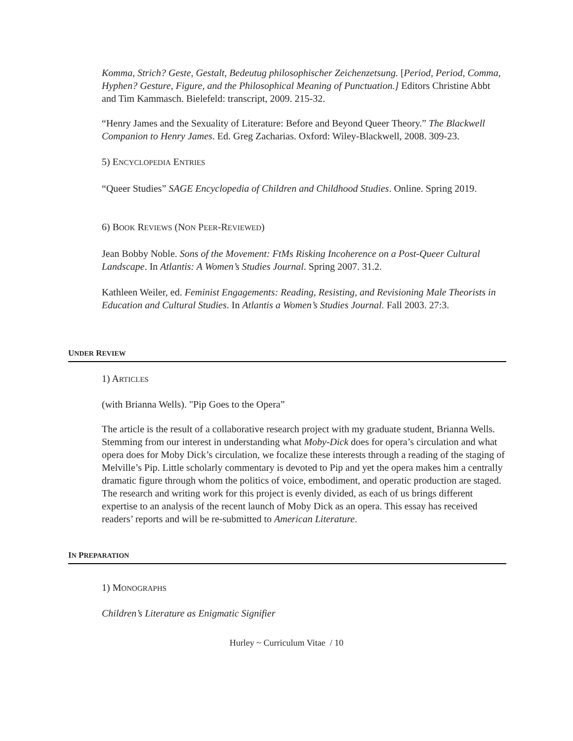Komma, Strich? Geste, Gestalt, Bedeutug philosophischer Zeichenzetsung. [Period, Period, Comma, Hyphen? Gesture, Figure, and the Philosophical Meaning of Punctuation.] Editors Christine Abbt and Tim Kammasch. Bielefeld: transcript, 2009. 215-32.
“Henry James and the Sexuality of Literature: Before and Beyond Queer Theory.” The Blackwell Companion to Henry James. Ed. Greg Zacharias. Oxford: Wiley-Blackwell, 2008. 309-23.
5) ENCYCLOPEDIA ENTRIES
“Queer Studies” SAGE Encyclopedia of Children and Childhood Studies. Online. Spring 2019.
6) BOOK REVIEWS (NON PEER-REVIEWED)
Jean Bobby Noble. Sons of the Movement: FtMs Risking Incoherence on a Post-Queer Cultural Landscape. In Atlantis: A Women’s Studies Journal. Spring 2007. 31.2.
Kathleen Weiler, ed. Feminist Engagements: Reading, Resisting, and Revisioning Male Theorists in Education and Cultural Studies. In Atlantis a Women’s Studies Journal. Fall 2003. 27:3.
UNDER REVIEW
1) ARTICLES
(with Brianna Wells). "Pip Goes to the Opera”
The article is the result of a collaborative research project with my graduate student, Brianna Wells. Stemming from our interest in understanding what Moby-Dick does for opera’s circulation and what opera does for Moby Dick’s circulation, we focalize these interests through a reading of the staging of Melville’s Pip. Little scholarly commentary is devoted to Pip and yet the opera makes him a centrally dramatic figure through whom the politics of voice, embodiment, and operatic production are staged. The research and writing work for this project is evenly divided, as each of us brings different expertise to an analysis of the recent launch of Moby Dick as an opera. This essay has received readers’ reports and will be re-submitted to American Literature.
IN PREPARATION
1) MONOGRAPHS
Children’s Literature as Enigmatic Signifier
Hurley ~ Curriculum Vitae / 10